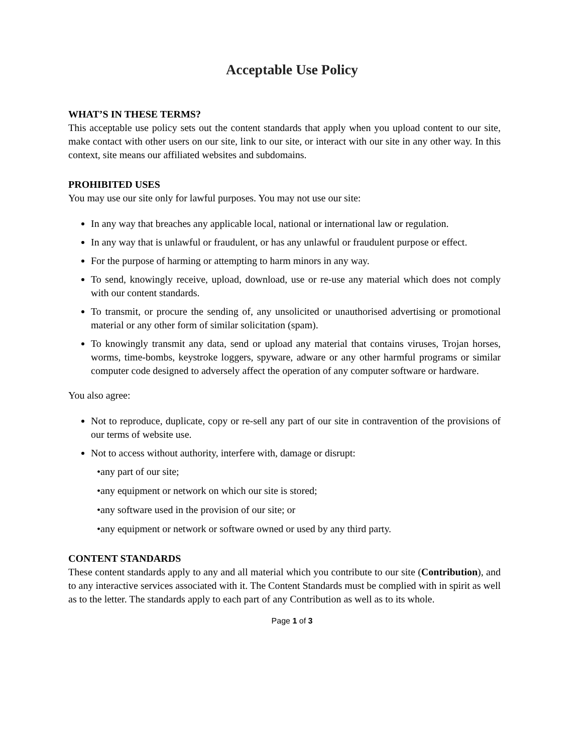Acceptable Use Policy
WHAT’S IN THESE TERMS?
This acceptable use policy sets out the content standards that apply when you upload content to our site, make contact with other users on our site, link to our site, or interact with our site in any other way. In this context, site means our affiliated websites and subdomains.
PROHIBITED USES
You may use our site only for lawful purposes. You may not use our site:
In any way that breaches any applicable local, national or international law or regulation.
In any way that is unlawful or fraudulent, or has any unlawful or fraudulent purpose or effect.
For the purpose of harming or attempting to harm minors in any way.
To send, knowingly receive, upload, download, use or re-use any material which does not comply with our content standards.
To transmit, or procure the sending of, any unsolicited or unauthorised advertising or promotional material or any other form of similar solicitation (spam).
To knowingly transmit any data, send or upload any material that contains viruses, Trojan horses, worms, time-bombs, keystroke loggers, spyware, adware or any other harmful programs or similar computer code designed to adversely affect the operation of any computer software or hardware.
You also agree:
Not to reproduce, duplicate, copy or re-sell any part of our site in contravention of the provisions of our terms of website use.
Not to access without authority, interfere with, damage or disrupt:
•any part of our site;
•any equipment or network on which our site is stored;
•any software used in the provision of our site; or
•any equipment or network or software owned or used by any third party.
CONTENT STANDARDS
These content standards apply to any and all material which you contribute to our site (Contribution), and to any interactive services associated with it. The Content Standards must be complied with in spirit as well as to the letter. The standards apply to each part of any Contribution as well as to its whole.
Page 1 of 3